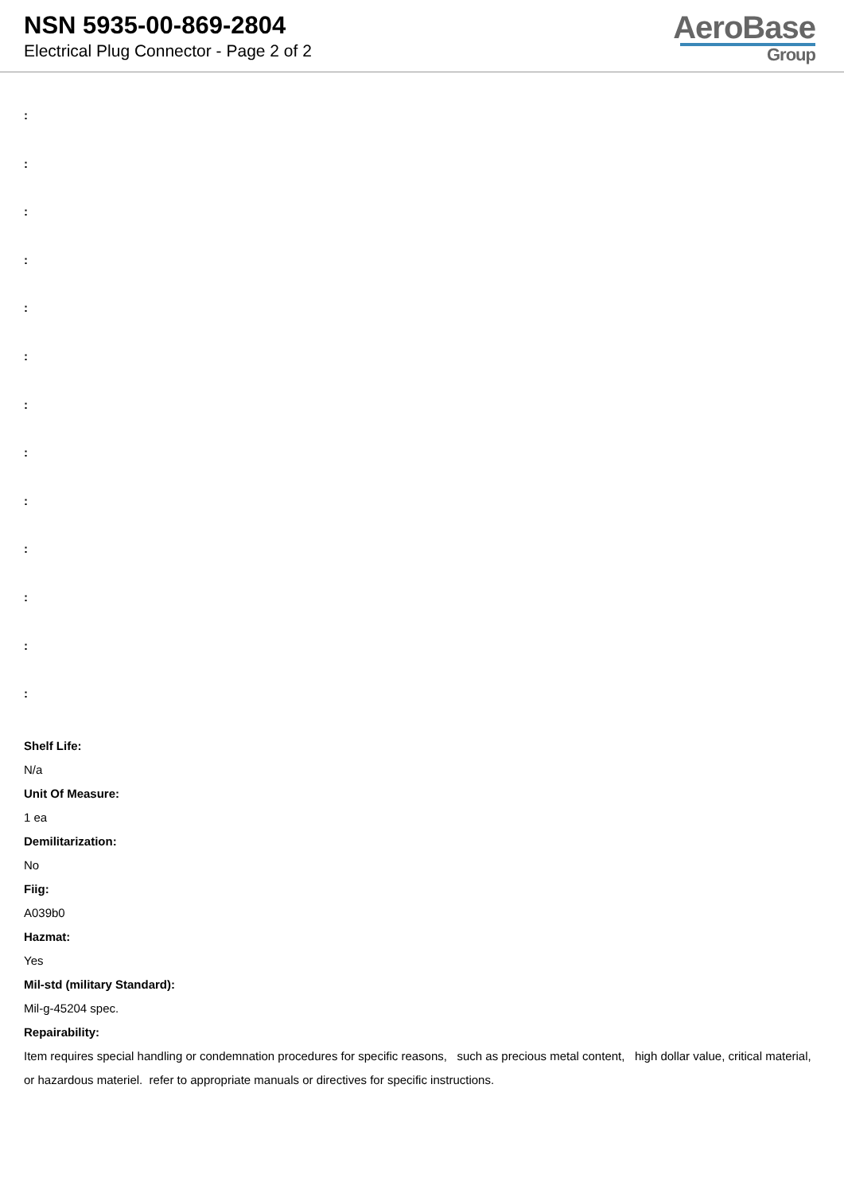NSN 5935-00-869-2804
Electrical Plug Connector - Page 2 of 2
AeroBase
Group
:
:
:
:
:
:
:
:
:
:
:
:
:
Shelf Life:
N/a
Unit Of Measure:
1 ea
Demilitarization:
No
Fiig:
A039b0
Hazmat:
Yes
Mil-std (military Standard):
Mil-g-45204 spec.
Repairability:
Item requires special handling or condemnation procedures for specific reasons, such as precious metal content, high dollar value, critical material, or hazardous materiel. refer to appropriate manuals or directives for specific instructions.